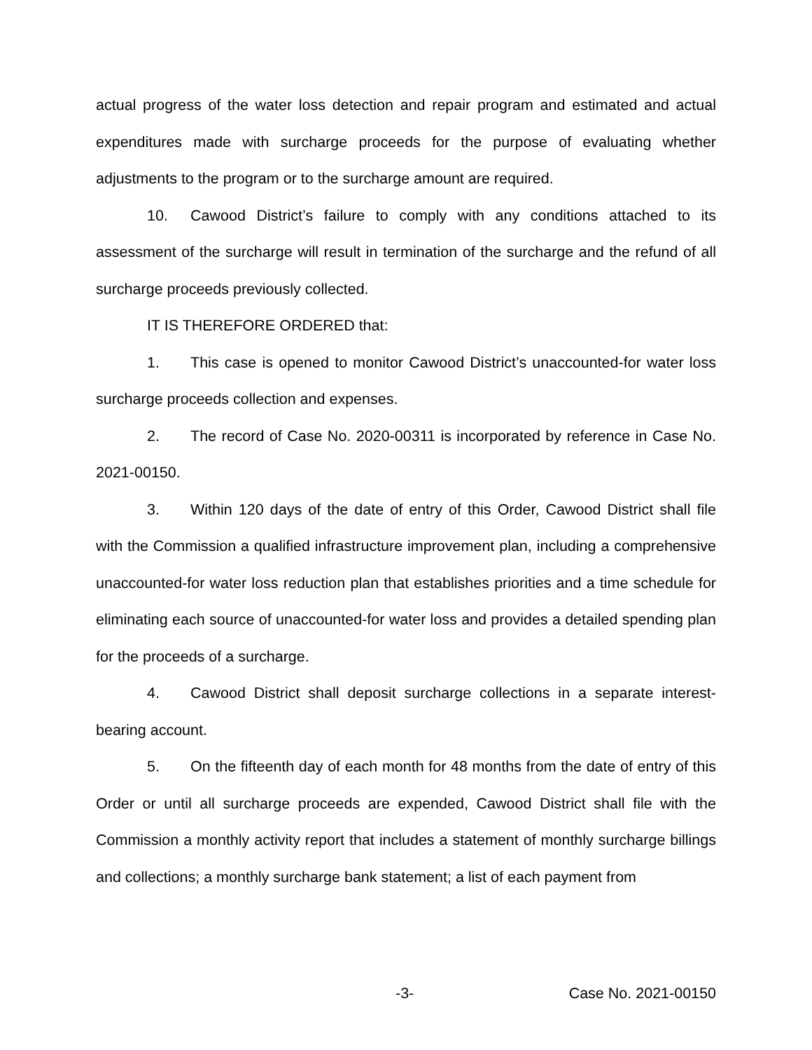actual progress of the water loss detection and repair program and estimated and actual expenditures made with surcharge proceeds for the purpose of evaluating whether adjustments to the program or to the surcharge amount are required.
10. Cawood District’s failure to comply with any conditions attached to its assessment of the surcharge will result in termination of the surcharge and the refund of all surcharge proceeds previously collected.
IT IS THEREFORE ORDERED that:
1. This case is opened to monitor Cawood District’s unaccounted-for water loss surcharge proceeds collection and expenses.
2. The record of Case No. 2020-00311 is incorporated by reference in Case No. 2021-00150.
3. Within 120 days of the date of entry of this Order, Cawood District shall file with the Commission a qualified infrastructure improvement plan, including a comprehensive unaccounted-for water loss reduction plan that establishes priorities and a time schedule for eliminating each source of unaccounted-for water loss and provides a detailed spending plan for the proceeds of a surcharge.
4. Cawood District shall deposit surcharge collections in a separate interest-bearing account.
5. On the fifteenth day of each month for 48 months from the date of entry of this Order or until all surcharge proceeds are expended, Cawood District shall file with the Commission a monthly activity report that includes a statement of monthly surcharge billings and collections; a monthly surcharge bank statement; a list of each payment from
-3- Case No. 2021-00150